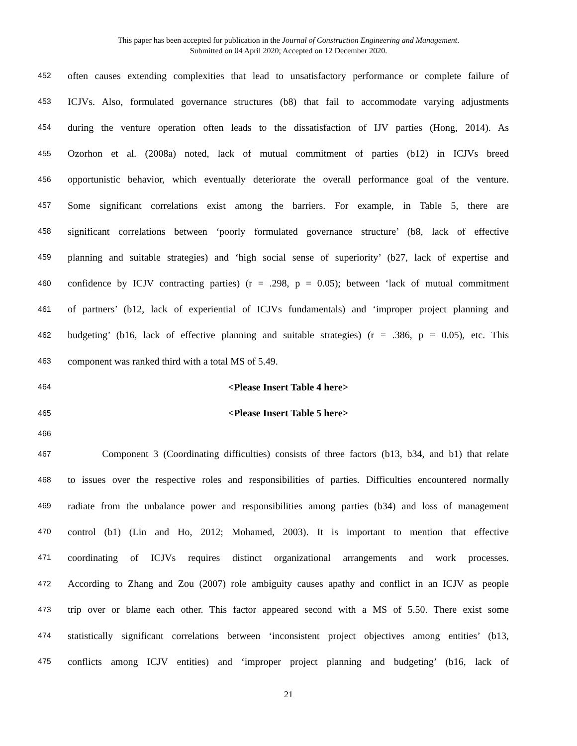This paper has been accepted for publication in the Journal of Construction Engineering and Management.
Submitted on 04 April 2020; Accepted on 12 December 2020.
452 often causes extending complexities that lead to unsatisfactory performance or complete failure of
453 ICJVs. Also, formulated governance structures (b8) that fail to accommodate varying adjustments
454 during the venture operation often leads to the dissatisfaction of IJV parties (Hong, 2014). As
455 Ozorhon et al. (2008a) noted, lack of mutual commitment of parties (b12) in ICJVs breed
456 opportunistic behavior, which eventually deteriorate the overall performance goal of the venture.
457 Some significant correlations exist among the barriers. For example, in Table 5, there are
458 significant correlations between ‘poorly formulated governance structure’ (b8, lack of effective
459 planning and suitable strategies) and ‘high social sense of superiority’ (b27, lack of expertise and
460 confidence by ICJV contracting parties) (r = .298, p = 0.05); between ‘lack of mutual commitment
461 of partners’ (b12, lack of experiential of ICJVs fundamentals) and ‘improper project planning and
462 budgeting’ (b16, lack of effective planning and suitable strategies) (r = .386, p = 0.05), etc. This
463 component was ranked third with a total MS of 5.49.
464 <Please Insert Table 4 here>
465 <Please Insert Table 5 here>
466
467 Component 3 (Coordinating difficulties) consists of three factors (b13, b34, and b1) that relate
468 to issues over the respective roles and responsibilities of parties. Difficulties encountered normally
469 radiate from the unbalance power and responsibilities among parties (b34) and loss of management
470 control (b1) (Lin and Ho, 2012; Mohamed, 2003). It is important to mention that effective
471 coordinating of ICJVs requires distinct organizational arrangements and work processes.
472 According to Zhang and Zou (2007) role ambiguity causes apathy and conflict in an ICJV as people
473 trip over or blame each other. This factor appeared second with a MS of 5.50. There exist some
474 statistically significant correlations between ‘inconsistent project objectives among entities’ (b13,
475 conflicts among ICJV entities) and ‘improper project planning and budgeting’ (b16, lack of
21